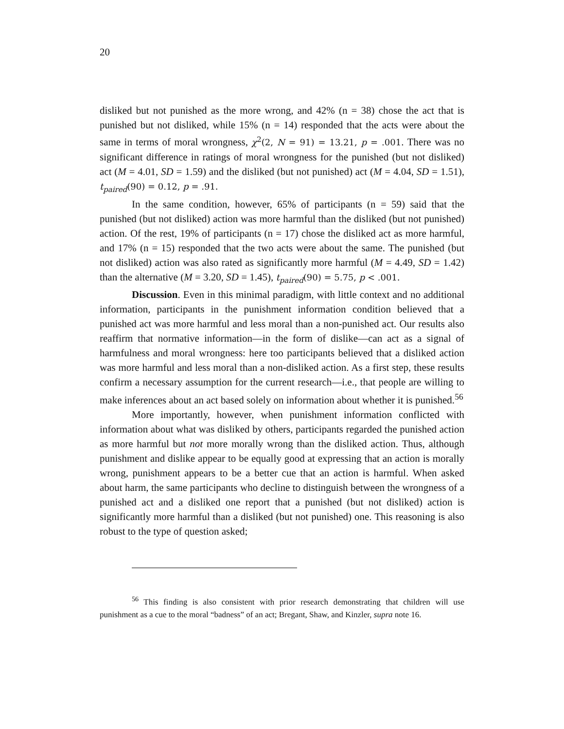20
disliked but not punished as the more wrong, and 42% (n = 38) chose the act that is punished but not disliked, while 15% (n = 14) responded that the acts were about the same in terms of moral wrongness, χ<sup>2</sup>(2, N = 91) = 13.21, p = .001. There was no significant difference in ratings of moral wrongness for the punished (but not disliked) act (M = 4.01, SD = 1.59) and the disliked (but not punished) act (M = 4.04, SD = 1.51), t<sub>paired</sub>(90) = 0.12, p = .91.
In the same condition, however, 65% of participants (n = 59) said that the punished (but not disliked) action was more harmful than the disliked (but not punished) action. Of the rest, 19% of participants (n = 17) chose the disliked act as more harmful, and 17% (n = 15) responded that the two acts were about the same. The punished (but not disliked) action was also rated as significantly more harmful (M = 4.49, SD = 1.42) than the alternative (M = 3.20, SD = 1.45), t<sub>paired</sub>(90) = 5.75, p < .001.
Discussion. Even in this minimal paradigm, with little context and no additional information, participants in the punishment information condition believed that a punished act was more harmful and less moral than a non-punished act. Our results also reaffirm that normative information—in the form of dislike—can act as a signal of harmfulness and moral wrongness: here too participants believed that a disliked action was more harmful and less moral than a non-disliked action. As a first step, these results confirm a necessary assumption for the current research—i.e., that people are willing to make inferences about an act based solely on information about whether it is punished.<sup>56</sup>
More importantly, however, when punishment information conflicted with information about what was disliked by others, participants regarded the punished action as more harmful but not more morally wrong than the disliked action. Thus, although punishment and dislike appear to be equally good at expressing that an action is morally wrong, punishment appears to be a better cue that an action is harmful. When asked about harm, the same participants who decline to distinguish between the wrongness of a punished act and a disliked one report that a punished (but not disliked) action is significantly more harmful than a disliked (but not punished) one. This reasoning is also robust to the type of question asked;
<sup>56</sup> This finding is also consistent with prior research demonstrating that children will use punishment as a cue to the moral “badness” of an act; Bregant, Shaw, and Kinzler, supra note 16.